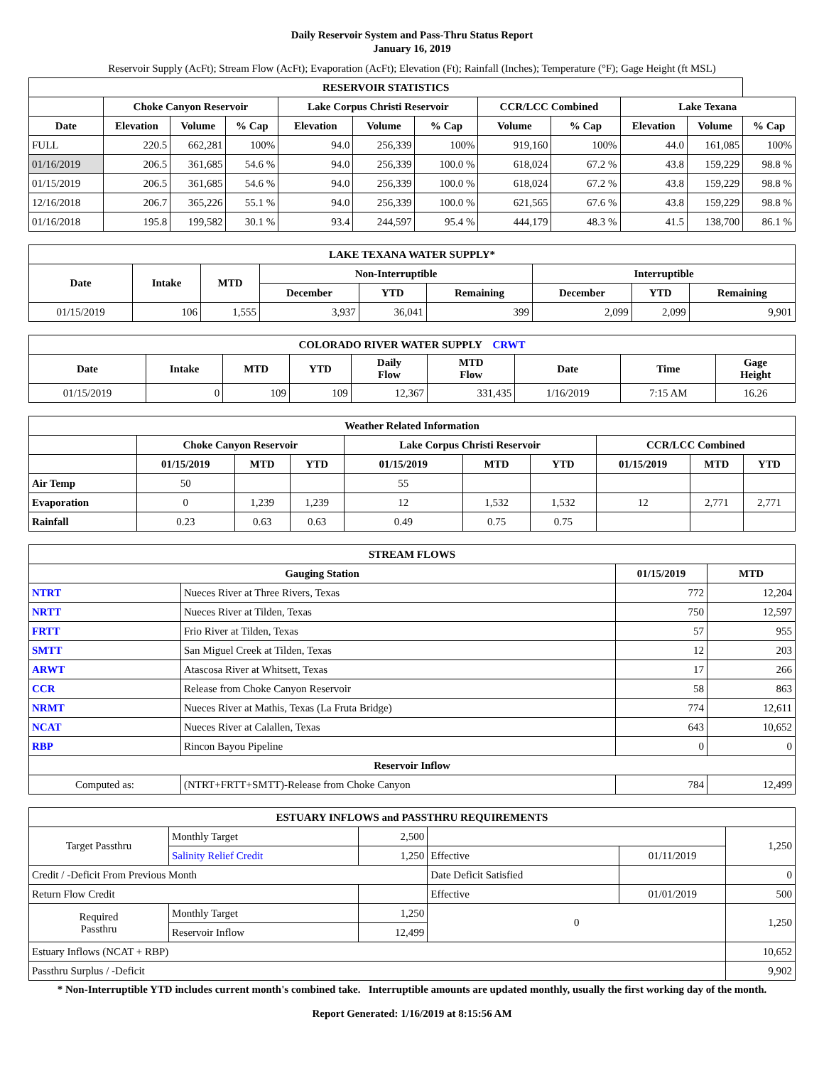Daily Reservoir System and Pass-Thru Status Report
January 16, 2019
Reservoir Supply (AcFt); Stream Flow (AcFt); Evaporation (AcFt); Elevation (Ft); Rainfall (Inches); Temperature (°F); Gage Height (ft MSL)
| RESERVOIR STATISTICS | | | | | | | | | | | |
| --- | --- | --- | --- | --- | --- | --- | --- | --- | --- | --- | --- |
| | Choke Canyon Reservoir | | | Lake Corpus Christi Reservoir | | | CCR/LCC Combined | | Lake Texana | | |
| Date | Elevation | Volume | % Cap | Elevation | Volume | % Cap | Volume | % Cap | Elevation | Volume | % Cap |
| FULL | 220.5 | 662,281 | 100% | 94.0 | 256,339 | 100% | 919,160 | 100% | 44.0 | 161,085 | 100% |
| 01/16/2019 | 206.5 | 361,685 | 54.6 % | 94.0 | 256,339 | 100.0 % | 618,024 | 67.2 % | 43.8 | 159,229 | 98.8 % |
| 01/15/2019 | 206.5 | 361,685 | 54.6 % | 94.0 | 256,339 | 100.0 % | 618,024 | 67.2 % | 43.8 | 159,229 | 98.8 % |
| 12/16/2018 | 206.7 | 365,226 | 55.1 % | 94.0 | 256,339 | 100.0 % | 621,565 | 67.6 % | 43.8 | 159,229 | 98.8 % |
| 01/16/2018 | 195.8 | 199,582 | 30.1 % | 93.4 | 244,597 | 95.4 % | 444,179 | 48.3 % | 41.5 | 138,700 | 86.1 % |
| LAKE TEXANA WATER SUPPLY* | | | | | | | | |
| --- | --- | --- | --- | --- | --- | --- | --- | --- |
| Date | Intake | MTD | Non-Interruptible | | | Interruptible | | |
| | | | December | YTD | Remaining | December | YTD | Remaining |
| 01/15/2019 | 106 | 1,555 | 3,937 | 36,041 | 399 | 2,099 | 2,099 | 9,901 |
| COLORADO RIVER WATER SUPPLY CRWT | | | | | | | | |
| --- | --- | --- | --- | --- | --- | --- | --- | --- |
| Date | Intake | MTD | YTD | Daily Flow | MTD Flow | Date | Time | Gage Height |
| 01/15/2019 | 0 | 109 | 109 | 12,367 | 331,435 | 1/16/2019 | 7:15 AM | 16.26 |
| Weather Related Information | | | | | | | | | |
| --- | --- | --- | --- | --- | --- | --- | --- | --- | --- |
| | Choke Canyon Reservoir | | | Lake Corpus Christi Reservoir | | | CCR/LCC Combined | | |
| | 01/15/2019 | MTD | YTD | 01/15/2019 | MTD | YTD | 01/15/2019 | MTD | YTD |
| Air Temp | 50 | | | 55 | | | | | |
| Evaporation | 0 | 1,239 | 1,239 | 12 | 1,532 | 1,532 | 12 | 2,771 | 2,771 |
| Rainfall | 0.23 | 0.63 | 0.63 | 0.49 | 0.75 | 0.75 | | | |
| STREAM FLOWS | | | |
| --- | --- | --- | --- |
| Gauging Station | | 01/15/2019 | MTD |
| NTRT | Nueces River at Three Rivers, Texas | 772 | 12,204 |
| NRTT | Nueces River at Tilden, Texas | 750 | 12,597 |
| FRTT | Frio River at Tilden, Texas | 57 | 955 |
| SMTT | San Miguel Creek at Tilden, Texas | 12 | 203 |
| ARWT | Atascosa River at Whitsett, Texas | 17 | 266 |
| CCR | Release from Choke Canyon Reservoir | 58 | 863 |
| NRMT | Nueces River at Mathis, Texas (La Fruta Bridge) | 774 | 12,611 |
| NCAT | Nueces River at Calallen, Texas | 643 | 10,652 |
| RBP | Rincon Bayou Pipeline | 0 | 0 |
| Reservoir Inflow | | | |
| Computed as: | (NTRT+FRTT+SMTT)-Release from Choke Canyon | 784 | 12,499 |
| ESTUARY INFLOWS and PASSTHRU REQUIREMENTS | | | | | |
| --- | --- | --- | --- | --- | --- |
| Target Passthru | Monthly Target | 2,500 | | | 1,250 |
| | Salinity Relief Credit | 1,250 | Effective | 01/11/2019 | |
| Credit / -Deficit From Previous Month | | | Date Deficit Satisfied | | 0 |
| Return Flow Credit | | | Effective | 01/01/2019 | 500 |
| Required Passthru | Monthly Target | 1,250 | 0 | | 1,250 |
| | Reservoir Inflow | 12,499 | | | |
| Estuary Inflows (NCAT + RBP) | | | | | 10,652 |
| Passthru Surplus / -Deficit | | | | | 9,902 |
* Non-Interruptible YTD includes current month's combined take. Interruptible amounts are updated monthly, usually the first working day of the month.
Report Generated: 1/16/2019 at 8:15:56 AM